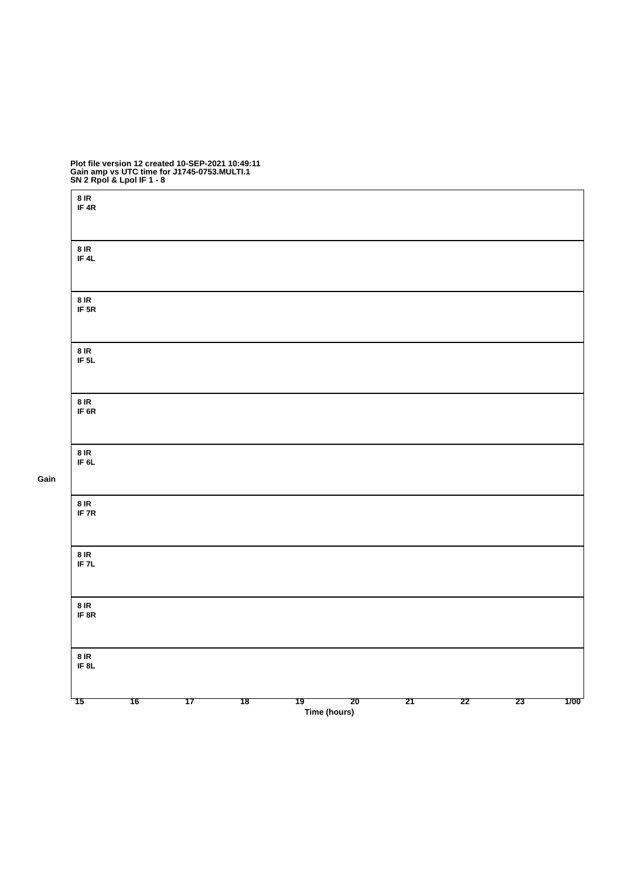Plot file version 12 created 10-SEP-2021 10:49:11
Gain amp vs UTC time for J1745-0753.MULTI.1
SN 2 Rpol & Lpol IF 1 - 8
8 IR
IF 4R
8 IR
IF 4L
8 IR
IF 5R
8 IR
IF 5L
8 IR
IF 6R
8 IR
IF 6L
8 IR
IF 7R
8 IR
IF 7L
8 IR
IF 8R
8 IR
IF 8L
Gain
15 16 17 18 19 20 21 22 23 1/00
Time (hours)